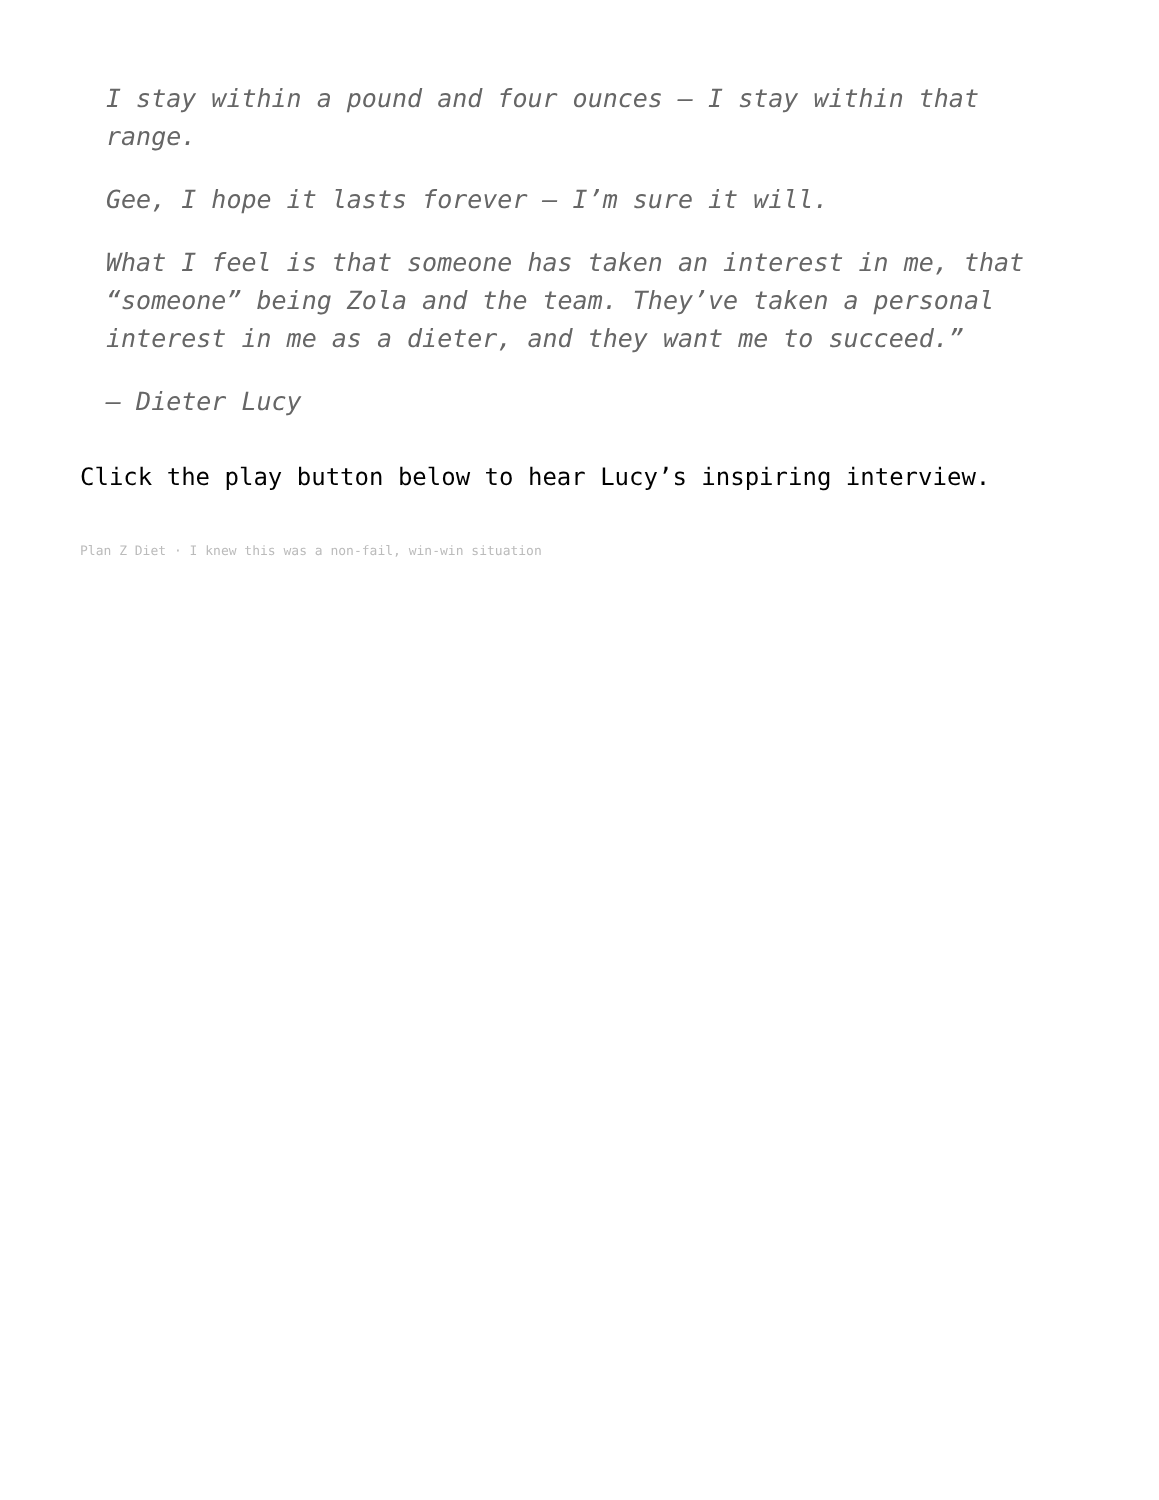I stay within a pound and four ounces – I stay within that range.
Gee, I hope it lasts forever – I’m sure it will.
What I feel is that someone has taken an interest in me, that “someone” being Zola and the team. They’ve taken a personal interest in me as a dieter, and they want me to succeed.”
– Dieter Lucy
Click the play button below to hear Lucy’s inspiring interview.
Plan Z Diet · I knew this was a non-fail, win-win situation